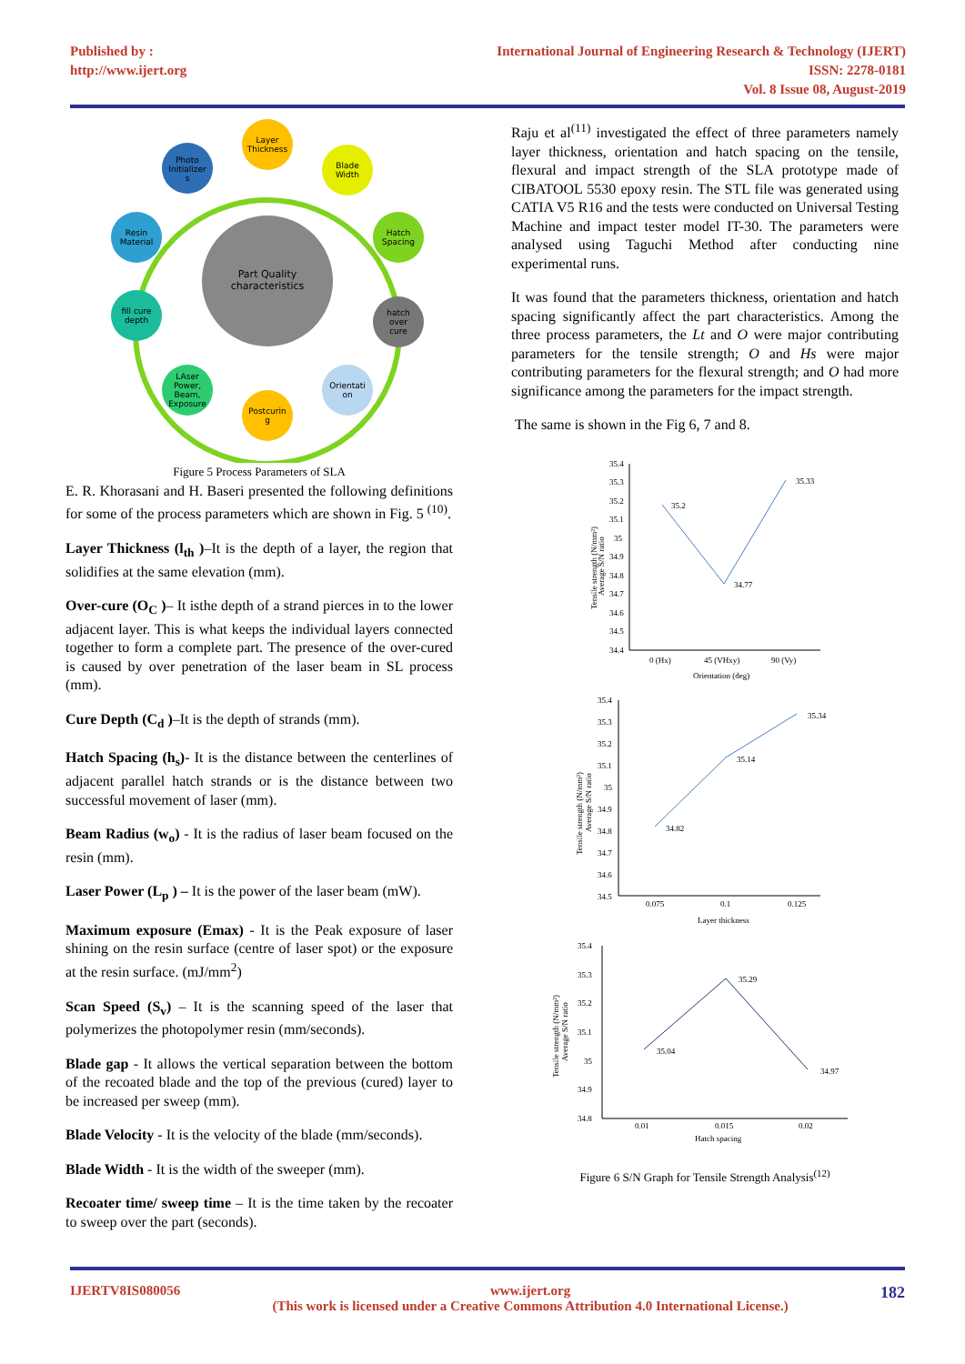Published by :
http://www.ijert.org
International Journal of Engineering Research & Technology (IJERT)
ISSN: 2278-0181
Vol. 8 Issue 08, August-2019
Part Quality
characteristics
Layer
Thickness
Blade
Width
Hatch
Spacing
hatch
over
cure
Orientati
on
Postcurin
g
LAser
Power,
Beam,
Exposure
fill cure
depth
Resin
Material
Photo
Initializer
s
Figure 5 Process Parameters of SLA
E. R. Khorasani and H. Baseri presented the following definitions for some of the process parameters which are shown in Fig. 5 <sup>(10)</sup>.
Layer Thickness (l<sub>th</sub> )–It is the depth of a layer, the region that solidifies at the same elevation (mm).
Over-cure (O<sub>C</sub> )– It isthe depth of a strand pierces in to the lower adjacent layer. This is what keeps the individual layers connected together to form a complete part. The presence of the over-cured is caused by over penetration of the laser beam in SL process (mm).
Cure Depth (C<sub>d</sub> )–It is the depth of strands (mm).
Hatch Spacing (h<sub>s</sub>)- It is the distance between the centerlines of adjacent parallel hatch strands or is the distance between two successful movement of laser (mm).
Beam Radius (w<sub>o</sub>) - It is the radius of laser beam focused on the resin (mm).
Laser Power (L<sub>p</sub> ) – It is the power of the laser beam (mW).
Maximum exposure (Emax) - It is the Peak exposure of laser shining on the resin surface (centre of laser spot) or the exposure at the resin surface. (mJ/mm<sup>2</sup>)
Scan Speed (S<sub>v</sub>) – It is the scanning speed of the laser that polymerizes the photopolymer resin (mm/seconds).
Blade gap - It allows the vertical separation between the bottom of the recoated blade and the top of the previous (cured) layer to be increased per sweep (mm).
Blade Velocity - It is the velocity of the blade (mm/seconds).
Blade Width - It is the width of the sweeper (mm).
Recoater time/ sweep time – It is the time taken by the recoater to sweep over the part (seconds).
Raju et al<sup>(11)</sup> investigated the effect of three parameters namely layer thickness, orientation and hatch spacing on the tensile, flexural and impact strength of the SLA prototype made of CIBATOOL 5530 epoxy resin. The STL file was generated using CATIA V5 R16 and the tests were conducted on Universal Testing Machine and impact tester model IT-30. The parameters were analysed using Taguchi Method after conducting nine experimental runs.
It was found that the parameters thickness, orientation and hatch spacing significantly affect the part characteristics. Among the three process parameters, the Lt and O were major contributing parameters for the tensile strength; O and Hs were major contributing parameters for the flexural strength; and O had more significance among the parameters for the impact strength.
The same is shown in the Fig 6, 7 and 8.
35.4
35.3
35.2
35.1
35
34.9
34.8
34.7
34.6
34.5
34.4
35.2
34.77
35.33
0 (Hx)
45 (VHxy)
90 (Vy)
Orientation (deg)
Tensile strength (N/mm²)
Average S/N ratio
35.4
35.3
35.2
35.1
35
34.9
34.8
34.7
34.6
34.5
34.82
35.14
35.34
0.075
0.1
0.125
Layer thickness
Tensile strength (N/mm²)
Average S/N ratio
35.4
35.3
35.2
35.1
35
34.9
34.8
35.04
35.29
34.97
0.01
0.015
0.02
Hatch spacing
Tensile strength (N/mm²)
Average S/N ratio
Figure 6 S/N Graph for Tensile Strength Analysis<sup>(12)</sup>
IJERTV8IS080056 www.ijert.org
(This work is licensed under a Creative Commons Attribution 4.0 International License.) 182